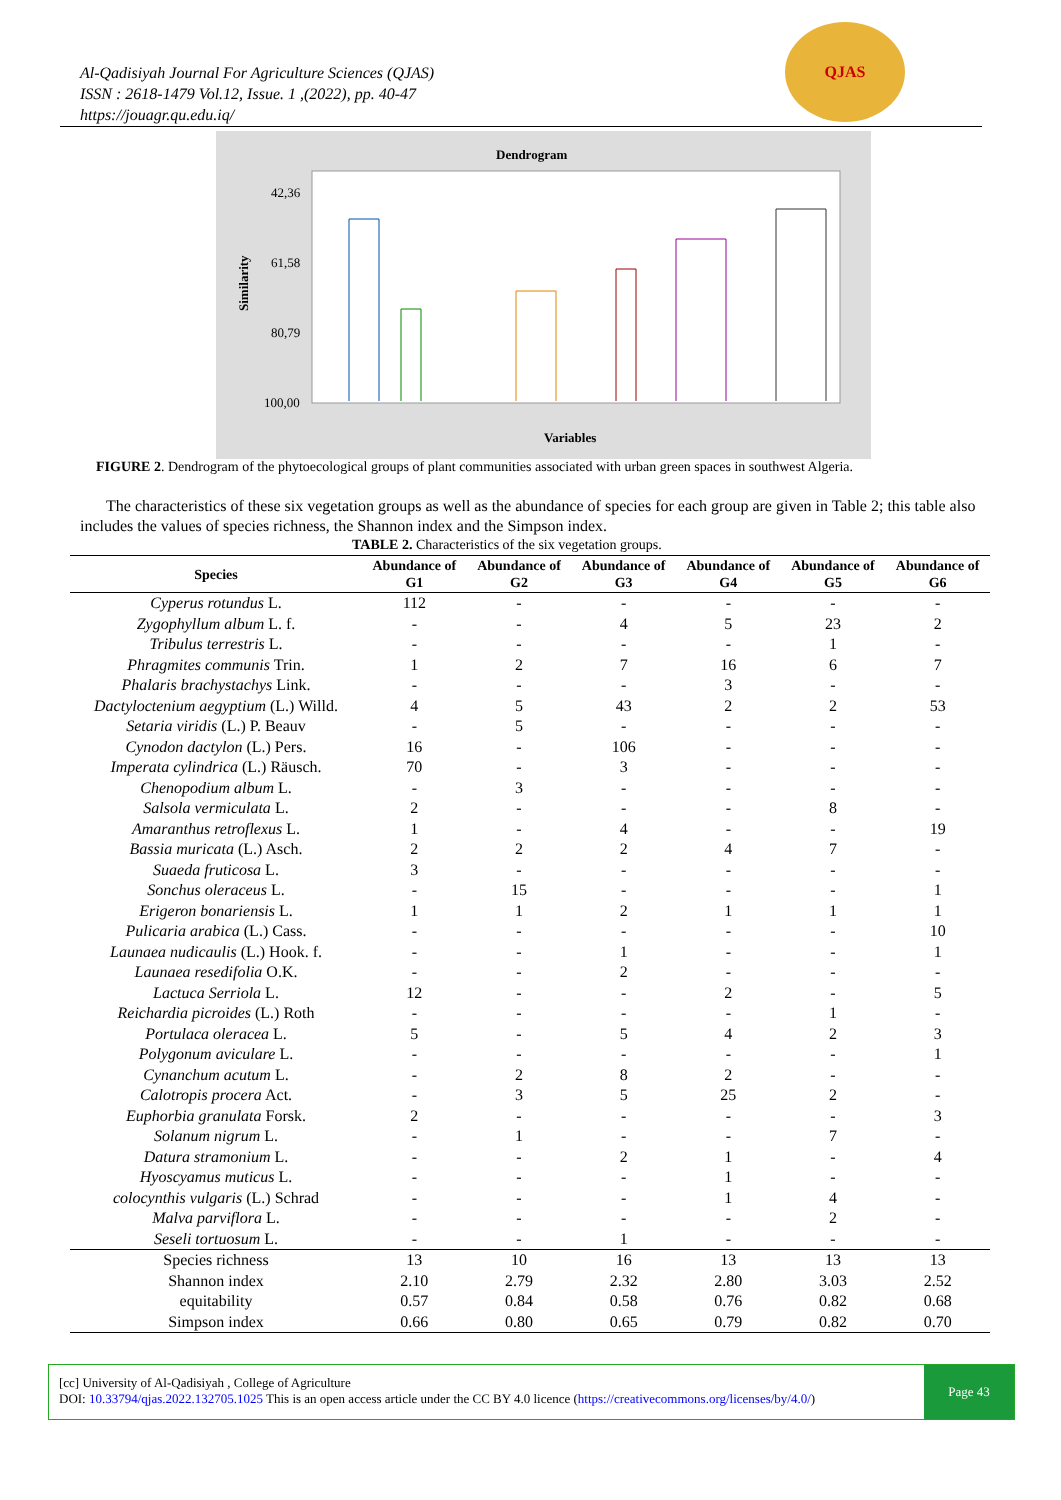Al-Qadisiyah Journal For Agriculture Sciences (QJAS)
ISSN : 2618-1479 Vol.12, Issue. 1 ,(2022), pp. 40-47
https://jouagr.qu.edu.iq/
QJAS
Dendrogram
42,36
61,58
80,79
100,00
Similarity
Variables
FIGURE 2. Dendrogram of the phytoecological groups of plant communities associated with urban green spaces in southwest Algeria.
The characteristics of these six vegetation groups as well as the abundance of species for each group are given in Table 2; this table also includes the values of species richness, the Shannon index and the Simpson index.
TABLE 2. Characteristics of the six vegetation groups.
| Species | Abundance of G1 | Abundance of G2 | Abundance of G3 | Abundance of G4 | Abundance of G5 | Abundance of G6 |
| --- | --- | --- | --- | --- | --- | --- |
| Cyperus rotundus L. | 112 | - | - | - | - | - |
| Zygophyllum album L. f. | - | - | 4 | 5 | 23 | 2 |
| Tribulus terrestris L. | - | - | - | - | 1 | - |
| Phragmites communis Trin. | 1 | 2 | 7 | 16 | 6 | 7 |
| Phalaris brachystachys Link. | - | - | - | 3 | - | - |
| Dactyloctenium aegyptium (L.) Willd. | 4 | 5 | 43 | 2 | 2 | 53 |
| Setaria viridis (L.) P. Beauv | - | 5 | - | - | - | - |
| Cynodon dactylon (L.) Pers. | 16 | - | 106 | - | - | - |
| Imperata cylindrica (L.) Räusch. | 70 | - | 3 | - | - | - |
| Chenopodium album L. | - | 3 | - | - | - | - |
| Salsola vermiculata L. | 2 | - | - | - | 8 | - |
| Amaranthus retroflexus L. | 1 | - | 4 | - | - | 19 |
| Bassia muricata (L.) Asch. | 2 | 2 | 2 | 4 | 7 | - |
| Suaeda fruticosa L. | 3 | - | - | - | - | - |
| Sonchus oleraceus L. | - | 15 | - | - | - | 1 |
| Erigeron bonariensis L. | 1 | 1 | 2 | 1 | 1 | 1 |
| Pulicaria arabica (L.) Cass. | - | - | - | - | - | 10 |
| Launaea nudicaulis (L.) Hook. f. | - | - | 1 | - | - | 1 |
| Launaea resedifolia O.K. | - | - | 2 | - | - | - |
| Lactuca Serriola L. | 12 | - | - | 2 | - | 5 |
| Reichardia picroides (L.) Roth | - | - | - | - | 1 | - |
| Portulaca oleracea L. | 5 | - | 5 | 4 | 2 | 3 |
| Polygonum aviculare L. | - | - | - | - | - | 1 |
| Cynanchum acutum L. | - | 2 | 8 | 2 | - | - |
| Calotropis procera Act. | - | 3 | 5 | 25 | 2 | - |
| Euphorbia granulata Forsk. | 2 | - | - | - | - | 3 |
| Solanum nigrum L. | - | 1 | - | - | 7 | - |
| Datura stramonium L. | - | - | 2 | 1 | - | 4 |
| Hyoscyamus muticus L. | - | - | - | 1 | - | - |
| colocynthis vulgaris (L.) Schrad | - | - | - | 1 | 4 | - |
| Malva parviflora L. | - | - | - | - | 2 | - |
| Seseli tortuosum L. | - | - | 1 | - | - | - |
| Species richness | 13 | 10 | 16 | 13 | 13 | 13 |
| Shannon index | 2.10 | 2.79 | 2.32 | 2.80 | 3.03 | 2.52 |
| equitability | 0.57 | 0.84 | 0.58 | 0.76 | 0.82 | 0.68 |
| Simpson index | 0.66 | 0.80 | 0.65 | 0.79 | 0.82 | 0.70 |
[cc] University of Al-Qadisiyah , College of Agriculture
DOI: 10.33794/qjas.2022.132705.1025 This is an open access article under the CC BY 4.0 licence (https://creativecommons.org/licenses/by/4.0/)
Page 43